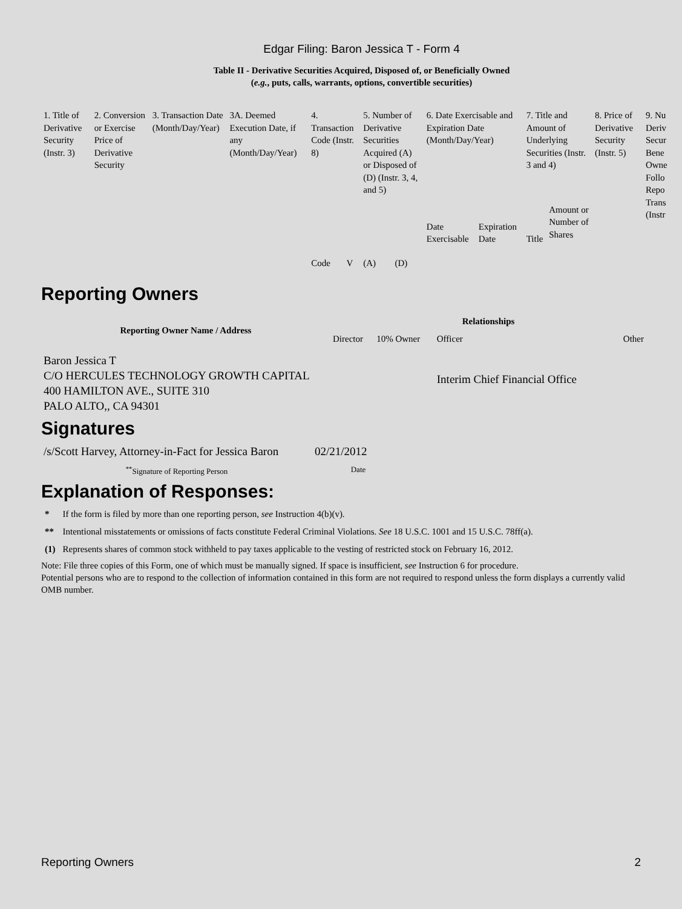Edgar Filing: Baron Jessica T - Form 4
Table II - Derivative Securities Acquired, Disposed of, or Beneficially Owned
(e.g., puts, calls, warrants, options, convertible securities)
| 1. Title of Derivative Security (Instr. 3) | 2. Conversion or Exercise Price of Derivative Security | 3. Transaction Date (Month/Day/Year) | 3A. Deemed Execution Date, if any (Month/Day/Year) | 4. Transaction Code (Instr. 8) | | 5. Number of Derivative Securities Acquired (A) or Disposed of (D) (Instr. 3, 4, and 5) | | 6. Date Exercisable and Expiration Date (Month/Day/Year) | | 7. Title and Amount of Underlying Securities (Instr. 3 and 4) | | 8. Price of Derivative Security (Instr. 5) | 9. Nu Deriv Secur Bene Owne Follo Repo Trans (Instr |
| --- | --- | --- | --- | --- | --- | --- | --- | --- | --- | --- | --- | --- | --- |
| | | | | Code | V | (A) | (D) | Date Exercisable | Expiration Date | Title | Amount or Number of Shares | | |
Reporting Owners
| Reporting Owner Name / Address | Relationships | | | |
| --- | --- | --- | --- | --- |
| | Director | 10% Owner | Officer | Other |
| Baron Jessica T C/O HERCULES TECHNOLOGY GROWTH CAPITAL 400 HAMILTON AVE., SUITE 310 PALO ALTO,, CA 94301 | | | Interim Chief Financial Office | |
Signatures
| /s/Scott Harvey, Attorney-in-Fact for Jessica Baron | 02/21/2012 |
| <sup>**</sup> Signature of Reporting Person | Date |
Explanation of Responses:
| * | If the form is filed by more than one reporting person, see Instruction 4(b)(v). |
| ** | Intentional misstatements or omissions of facts constitute Federal Criminal Violations. See 18 U.S.C. 1001 and 15 U.S.C. 78ff(a). |
| (1) | Represents shares of common stock withheld to pay taxes applicable to the vesting of restricted stock on February 16, 2012. |
Note: File three copies of this Form, one of which must be manually signed. If space is insufficient, see Instruction 6 for procedure.
Potential persons who are to respond to the collection of information contained in this form are not required to respond unless the form displays a currently valid OMB number.
Reporting Owners 2